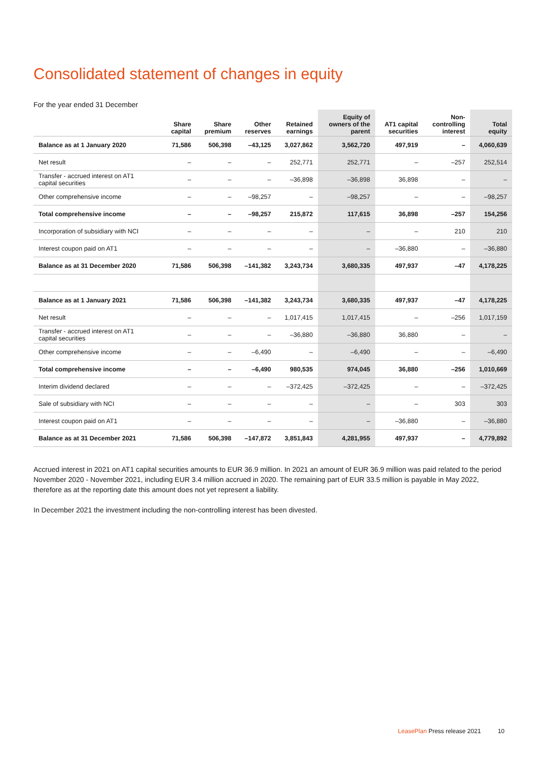Consolidated statement of changes in equity
For the year ended 31 December
| | Share capital | Share premium | Other reserves | Retained earnings | Equity of owners of the parent | AT1 capital securities | Non- controlling interest | Total equity |
| --- | --- | --- | --- | --- | --- | --- | --- | --- |
| Balance as at 1 January 2020 | 71,586 | 506,398 | –43,125 | 3,027,862 | 3,562,720 | 497,919 | – | 4,060,639 |
| Net result | – | – | – | 252,771 | 252,771 | – | –257 | 252,514 |
| Transfer - accrued interest on AT1 capital securities | – | – | – | –36,898 | –36,898 | 36,898 | – | – |
| Other comprehensive income | – | – | –98,257 | – | –98,257 | – | – | –98,257 |
| Total comprehensive income | – | – | –98,257 | 215,872 | 117,615 | 36,898 | –257 | 154,256 |
| Incorporation of subsidiary with NCI | – | – | – | – | – | – | 210 | 210 |
| Interest coupon paid on AT1 | – | – | – | – | – | –36,880 | – | –36,880 |
| Balance as at 31 December 2020 | 71,586 | 506,398 | –141,382 | 3,243,734 | 3,680,335 | 497,937 | –47 | 4,178,225 |
| Balance as at 1 January 2021 | 71,586 | 506,398 | –141,382 | 3,243,734 | 3,680,335 | 497,937 | –47 | 4,178,225 |
| Net result | – | – | – | 1,017,415 | 1,017,415 | – | –256 | 1,017,159 |
| Transfer - accrued interest on AT1 capital securities | – | – | – | –36,880 | –36,880 | 36,880 | – | – |
| Other comprehensive income | – | – | –6,490 | – | –6,490 | – | – | –6,490 |
| Total comprehensive income | – | – | –6,490 | 980,535 | 974,045 | 36,880 | –256 | 1,010,669 |
| Interim dividend declared | – | – | – | –372,425 | –372,425 | – | – | –372,425 |
| Sale of subsidiary with NCI | – | – | – | – | – | – | 303 | 303 |
| Interest coupon paid on AT1 | – | – | – | – | – | –36,880 | – | –36,880 |
| Balance as at 31 December 2021 | 71,586 | 506,398 | –147,872 | 3,851,843 | 4,281,955 | 497,937 | – | 4,779,892 |
Accrued interest in 2021 on AT1 capital securities amounts to EUR 36.9 million. In 2021 an amount of EUR 36.9 million was paid related to the period November 2020 - November 2021, including EUR 3.4 million accrued in 2020. The remaining part of EUR 33.5 million is payable in May 2022, therefore as at the reporting date this amount does not yet represent a liability.
In December 2021 the investment including the non-controlling interest has been divested.
LeasePlan Press release 2021 10